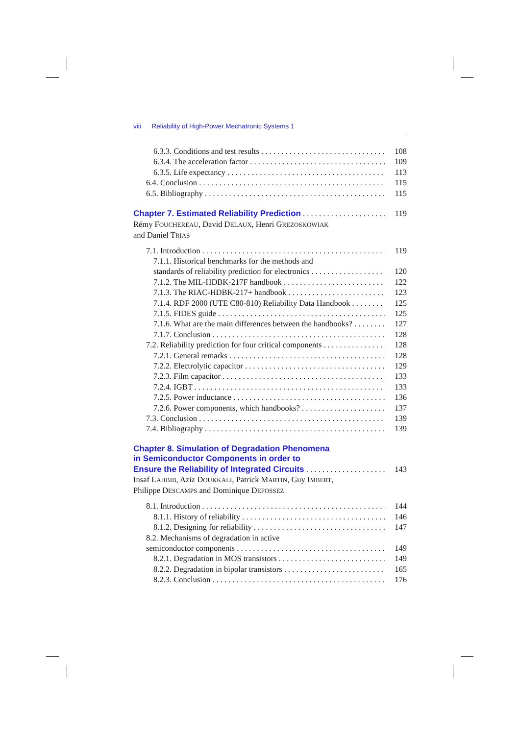viii Reliability of High-Power Mechatronic Systems 1
6.3.3. Conditions and test results 108
6.3.4. The acceleration factor 109
6.3.5. Life expectancy 113
6.4. Conclusion 115
6.5. Bibliography 115
Chapter 7. Estimated Reliability Prediction 119
Rémy FOUCHEREAU, David DELAUX, Henri GREZOSKOWIAK
and Daniel TRIAS
7.1. Introduction 119
7.1.1. Historical benchmarks for the methods and
standards of reliability prediction for electronics 120
7.1.2. The MIL-HDBK-217F handbook 122
7.1.3. The RIAC-HDBK-217+ handbook 123
7.1.4. RDF 2000 (UTE C80-810) Reliability Data Handbook 125
7.1.5. FIDES guide 125
7.1.6. What are the main differences between the handbooks? 127
7.1.7. Conclusion 128
7.2. Reliability prediction for four critical components 128
7.2.1. General remarks 128
7.2.2. Electrolytic capacitor 129
7.2.3. Film capacitor 133
7.2.4. IGBT 133
7.2.5. Power inductance 136
7.2.6. Power components, which handbooks? 137
7.3. Conclusion 139
7.4. Bibliography 139
Chapter 8. Simulation of Degradation Phenomena
in Semiconductor Components in order to
Ensure the Reliability of Integrated Circuits 143
Insaf LAHBIB, Aziz DOUKKALI, Patrick MARTIN, Guy IMBERT,
Philippe DESCAMPS and Dominique DEFOSSEZ
8.1. Introduction 144
8.1.1. History of reliability 146
8.1.2. Designing for reliability 147
8.2. Mechanisms of degradation in active
semiconductor components 149
8.2.1. Degradation in MOS transistors 149
8.2.2. Degradation in bipolar transistors 165
8.2.3. Conclusion 176